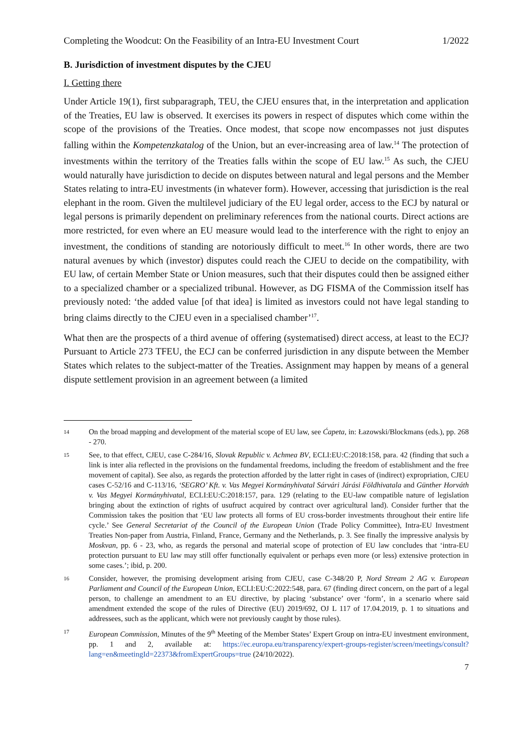Completing the Woodcut: On the Feasibility of an Intra-EU Investment Court 1/2022
B. Jurisdiction of investment disputes by the CJEU
I. Getting there
Under Article 19(1), first subparagraph, TEU, the CJEU ensures that, in the interpretation and application of the Treaties, EU law is observed. It exercises its powers in respect of disputes which come within the scope of the provisions of the Treaties. Once modest, that scope now encompasses not just disputes falling within the Kompetenzkatalog of the Union, but an ever-increasing area of law.<sup>14</sup> The protection of investments within the territory of the Treaties falls within the scope of EU law.<sup>15</sup> As such, the CJEU would naturally have jurisdiction to decide on disputes between natural and legal persons and the Member States relating to intra-EU investments (in whatever form). However, accessing that jurisdiction is the real elephant in the room. Given the multilevel judiciary of the EU legal order, access to the ECJ by natural or legal persons is primarily dependent on preliminary references from the national courts. Direct actions are more restricted, for even where an EU measure would lead to the interference with the right to enjoy an investment, the conditions of standing are notoriously difficult to meet.<sup>16</sup> In other words, there are two natural avenues by which (investor) disputes could reach the CJEU to decide on the compatibility, with EU law, of certain Member State or Union measures, such that their disputes could then be assigned either to a specialized chamber or a specialized tribunal. However, as DG FISMA of the Commission itself has previously noted: ‘the added value [of that idea] is limited as investors could not have legal standing to bring claims directly to the CJEU even in a specialised chamber’<sup>17</sup>.
What then are the prospects of a third avenue of offering (systematised) direct access, at least to the ECJ? Pursuant to Article 273 TFEU, the ECJ can be conferred jurisdiction in any dispute between the Member States which relates to the subject-matter of the Treaties. Assignment may happen by means of a general dispute settlement provision in an agreement between (a limited
14 On the broad mapping and development of the material scope of EU law, see Ćapeta, in: Łazowski/Blockmans (eds.), pp. 268 - 270.
15 See, to that effect, CJEU, case C-284/16, Slovak Republic v. Achmea BV, ECLI:EU:C:2018:158, para. 42 (finding that such a link is inter alia reflected in the provisions on the fundamental freedoms, including the freedom of establishment and the free movement of capital). See also, as regards the protection afforded by the latter right in cases of (indirect) expropriation, CJEU cases C-52/16 and C-113/16, ‘SEGRO’ Kft. v. Vas Megyei Kormányhivatal Sárvári Járási Földhivatala and Günther Horváth v. Vas Megyei Kormányhivatal, ECLI:EU:C:2018:157, para. 129 (relating to the EU-law compatible nature of legislation bringing about the extinction of rights of usufruct acquired by contract over agricultural land). Consider further that the Commission takes the position that ‘EU law protects all forms of EU cross-border investments throughout their entire life cycle.’ See General Secretariat of the Council of the European Union (Trade Policy Committee), Intra-EU Investment Treaties Non-paper from Austria, Finland, France, Germany and the Netherlands, p. 3. See finally the impressive analysis by Moskvan, pp. 6 - 23, who, as regards the personal and material scope of protection of EU law concludes that ‘intra-EU protection pursuant to EU law may still offer functionally equivalent or perhaps even more (or less) extensive protection in some cases.’; ibid, p. 200.
16 Consider, however, the promising development arising from CJEU, case C-348/20 P, Nord Stream 2 AG v. European Parliament and Council of the European Union, ECLI:EU:C:2022:548, para. 67 (finding direct concern, on the part of a legal person, to challenge an amendment to an EU directive, by placing ‘substance’ over ‘form’, in a scenario where said amendment extended the scope of the rules of Directive (EU) 2019/692, OJ L 117 of 17.04.2019, p. 1 to situations and addressees, such as the applicant, which were not previously caught by those rules).
17 European Commission, Minutes of the 9<sup>th</sup> Meeting of the Member States’ Expert Group on intra-EU investment environment, pp. 1 and 2, available at: https://ec.europa.eu/transparency/expert-groups-register/screen/meetings/consult?lang=en&meetingId=22373&fromExpertGroups=true (24/10/2022).
7